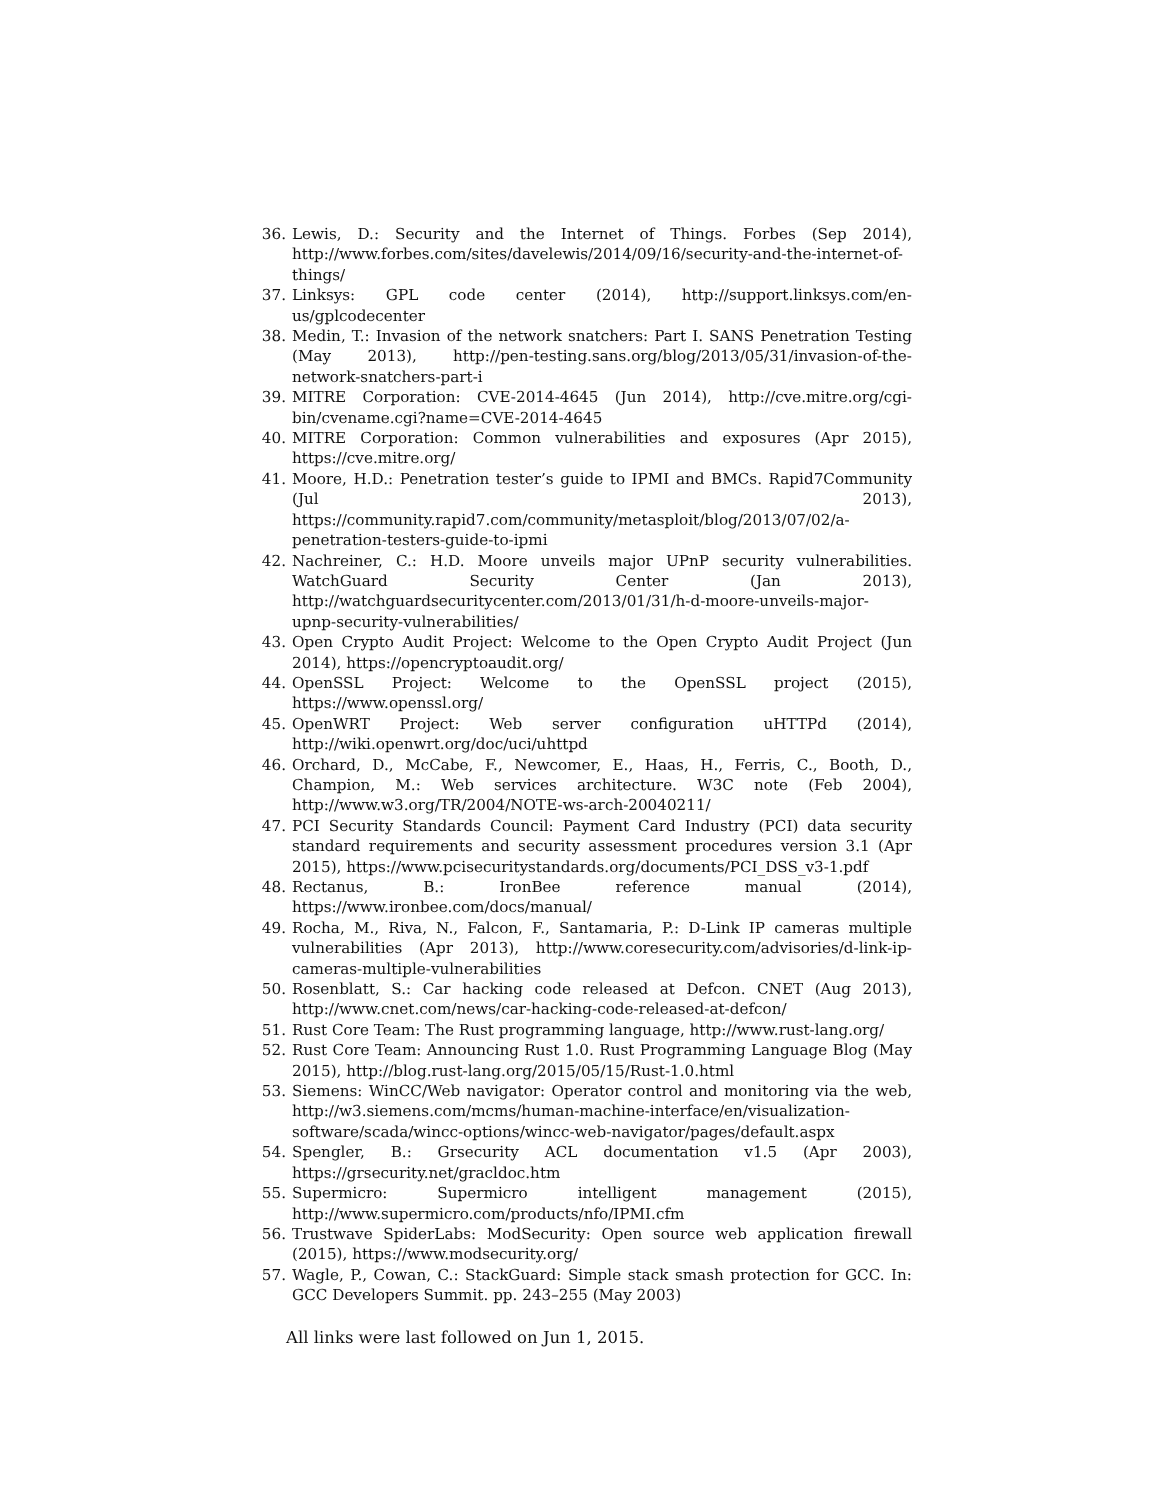36. Lewis, D.: Security and the Internet of Things. Forbes (Sep 2014), http://www.forbes.com/sites/davelewis/2014/09/16/security-and-the-internet-of-things/
37. Linksys: GPL code center (2014), http://support.linksys.com/en-us/gplcodecenter
38. Medin, T.: Invasion of the network snatchers: Part I. SANS Penetration Testing (May 2013), http://pen-testing.sans.org/blog/2013/05/31/invasion-of-the-network-snatchers-part-i
39. MITRE Corporation: CVE-2014-4645 (Jun 2014), http://cve.mitre.org/cgi-bin/cvename.cgi?name=CVE-2014-4645
40. MITRE Corporation: Common vulnerabilities and exposures (Apr 2015), https://cve.mitre.org/
41. Moore, H.D.: Penetration tester’s guide to IPMI and BMCs. Rapid7Community (Jul 2013), https://community.rapid7.com/community/metasploit/blog/2013/07/02/a-penetration-testers-guide-to-ipmi
42. Nachreiner, C.: H.D. Moore unveils major UPnP security vulnerabilities. WatchGuard Security Center (Jan 2013), http://watchguardsecuritycenter.com/2013/01/31/h-d-moore-unveils-major-upnp-security-vulnerabilities/
43. Open Crypto Audit Project: Welcome to the Open Crypto Audit Project (Jun 2014), https://opencryptoaudit.org/
44. OpenSSL Project: Welcome to the OpenSSL project (2015), https://www.openssl.org/
45. OpenWRT Project: Web server configuration uHTTPd (2014), http://wiki.openwrt.org/doc/uci/uhttpd
46. Orchard, D., McCabe, F., Newcomer, E., Haas, H., Ferris, C., Booth, D., Champion, M.: Web services architecture. W3C note (Feb 2004), http://www.w3.org/TR/2004/NOTE-ws-arch-20040211/
47. PCI Security Standards Council: Payment Card Industry (PCI) data security standard requirements and security assessment procedures version 3.1 (Apr 2015), https://www.pcisecuritystandards.org/documents/PCI_DSS_v3-1.pdf
48. Rectanus, B.: IronBee reference manual (2014), https://www.ironbee.com/docs/manual/
49. Rocha, M., Riva, N., Falcon, F., Santamaria, P.: D-Link IP cameras multiple vulnerabilities (Apr 2013), http://www.coresecurity.com/advisories/d-link-ip-cameras-multiple-vulnerabilities
50. Rosenblatt, S.: Car hacking code released at Defcon. CNET (Aug 2013), http://www.cnet.com/news/car-hacking-code-released-at-defcon/
51. Rust Core Team: The Rust programming language, http://www.rust-lang.org/
52. Rust Core Team: Announcing Rust 1.0. Rust Programming Language Blog (May 2015), http://blog.rust-lang.org/2015/05/15/Rust-1.0.html
53. Siemens: WinCC/Web navigator: Operator control and monitoring via the web, http://w3.siemens.com/mcms/human-machine-interface/en/visualization-software/scada/wincc-options/wincc-web-navigator/pages/default.aspx
54. Spengler, B.: Grsecurity ACL documentation v1.5 (Apr 2003), https://grsecurity.net/gracldoc.htm
55. Supermicro: Supermicro intelligent management (2015), http://www.supermicro.com/products/nfo/IPMI.cfm
56. Trustwave SpiderLabs: ModSecurity: Open source web application firewall (2015), https://www.modsecurity.org/
57. Wagle, P., Cowan, C.: StackGuard: Simple stack smash protection for GCC. In: GCC Developers Summit. pp. 243–255 (May 2003)
All links were last followed on Jun 1, 2015.